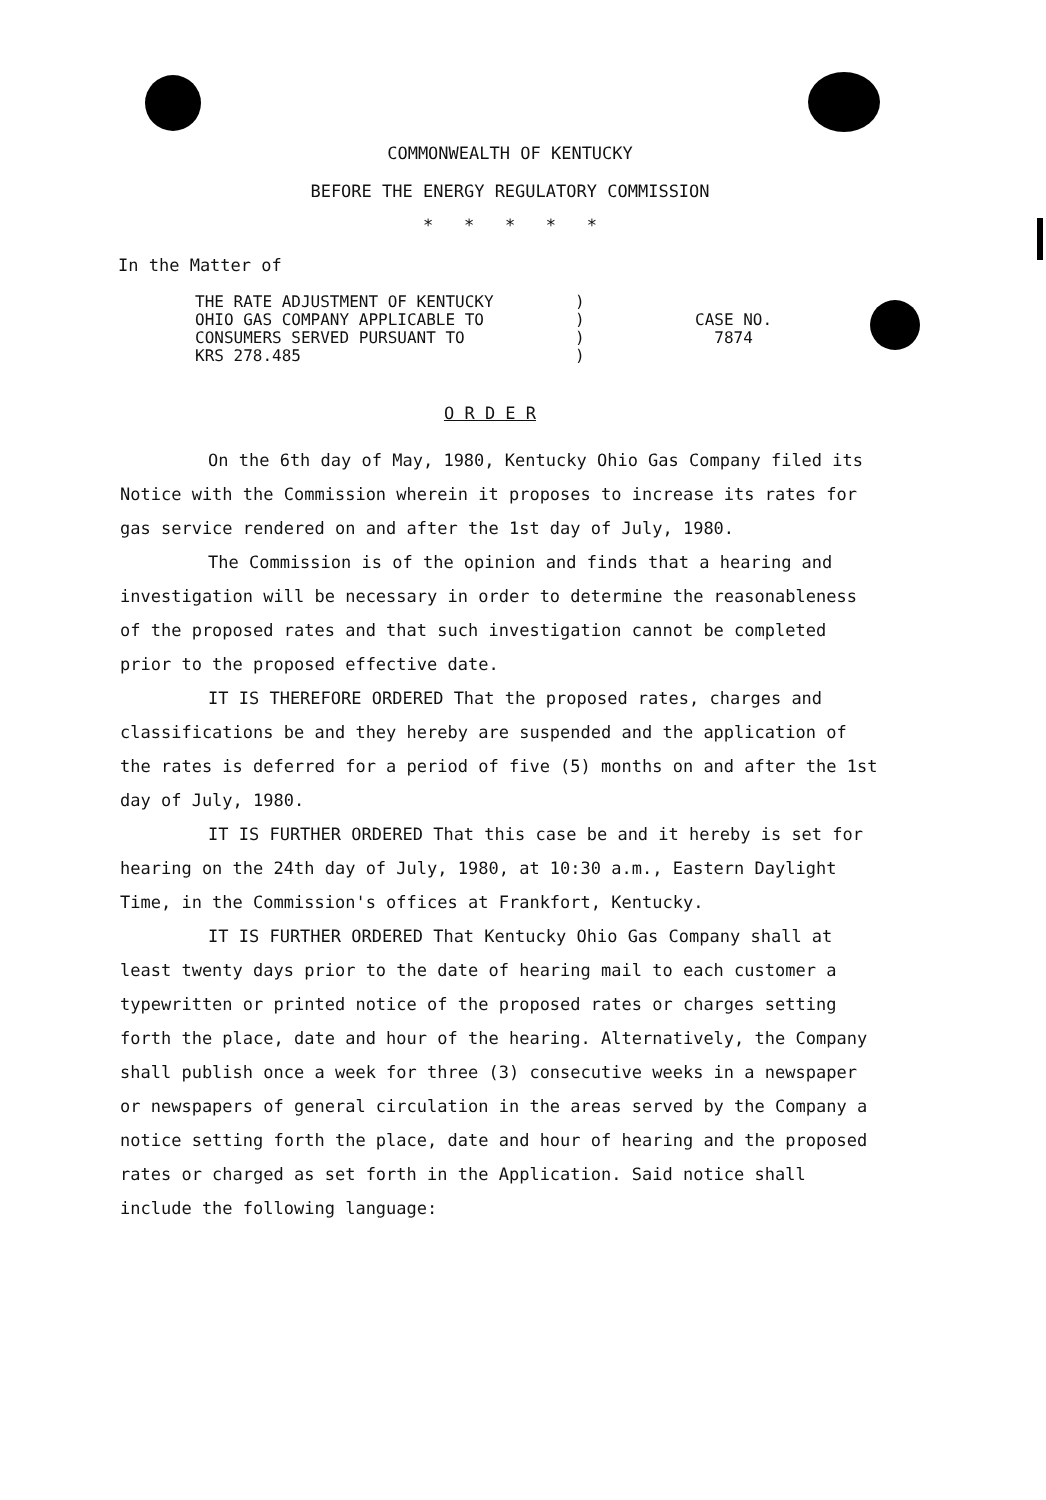COMMONWEALTH OF KENTUCKY
BEFORE THE ENERGY REGULATORY COMMISSION
* * * * *
In the Matter of
THE RATE ADJUSTMENT OF KENTUCKY
OHIO GAS COMPANY APPLICABLE TO
CONSUMERS SERVED PURSUANT TO
KRS 278.485
)
)
)
)
CASE NO.
7874
O R D E R
On the 6th day of May, 1980, Kentucky Ohio Gas Company filed its Notice with the Commission wherein it proposes to increase its rates for gas service rendered on and after the 1st day of July, 1980.
The Commission is of the opinion and finds that a hearing and investigation will be necessary in order to determine the reasonableness of the proposed rates and that such investigation cannot be completed prior to the proposed effective date.
IT IS THEREFORE ORDERED That the proposed rates, charges and classifications be and they hereby are suspended and the application of the rates is deferred for a period of five (5) months on and after the 1st day of July, 1980.
IT IS FURTHER ORDERED That this case be and it hereby is set for hearing on the 24th day of July, 1980, at 10:30 a.m., Eastern Daylight Time, in the Commission's offices at Frankfort, Kentucky.
IT IS FURTHER ORDERED That Kentucky Ohio Gas Company shall at least twenty days prior to the date of hearing mail to each customer a typewritten or printed notice of the proposed rates or charges setting forth the place, date and hour of the hearing. Alternatively, the Company shall publish once a week for three (3) consecutive weeks in a newspaper or newspapers of general circulation in the areas served by the Company a notice setting forth the place, date and hour of hearing and the proposed rates or charged as set forth in the Application. Said notice shall include the following language: